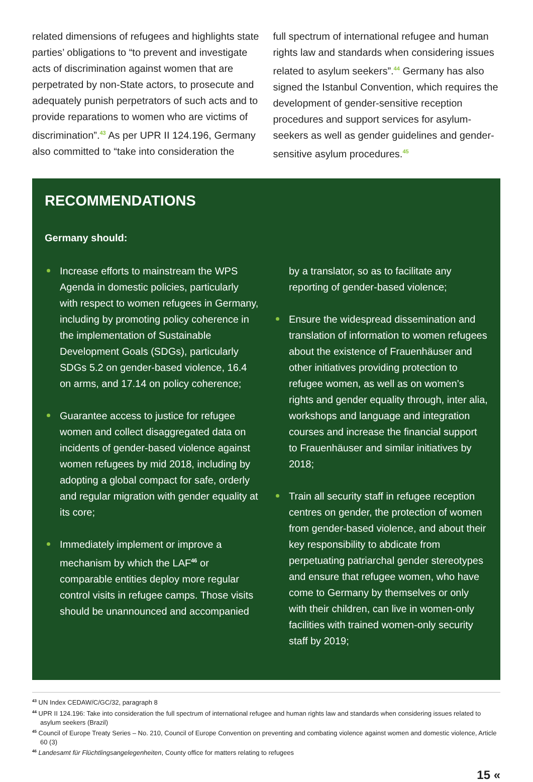related dimensions of refugees and highlights state parties’ obligations to “to prevent and investigate acts of discrimination against women that are perpetrated by non-State actors, to prosecute and adequately punish perpetrators of such acts and to provide reparations to women who are victims of discrimination”.<sup>43</sup> As per UPR II 124.196, Germany also committed to “take into consideration the
full spectrum of international refugee and human rights law and standards when considering issues related to asylum seekers”.<sup>44</sup> Germany has also signed the Istanbul Convention, which requires the development of gender-sensitive reception procedures and support services for asylum-seekers as well as gender guidelines and gender-sensitive asylum procedures.<sup>45</sup>
RECOMMENDATIONS
Germany should:
Increase efforts to mainstream the WPS Agenda in domestic policies, particularly with respect to women refugees in Germany, including by promoting policy coherence in the implementation of Sustainable Development Goals (SDGs), particularly SDGs 5.2 on gender-based violence, 16.4 on arms, and 17.14 on policy coherence;
Guarantee access to justice for refugee women and collect disaggregated data on incidents of gender-based violence against women refugees by mid 2018, including by adopting a global compact for safe, orderly and regular migration with gender equality at its core;
Immediately implement or improve a mechanism by which the LAF<sup>46</sup> or comparable entities deploy more regular control visits in refugee camps. Those visits should be unannounced and accompanied
by a translator, so as to facilitate any reporting of gender-based violence;
Ensure the widespread dissemination and translation of information to women refugees about the existence of Frauenhäuser and other initiatives providing protection to refugee women, as well as on women’s rights and gender equality through, inter alia, workshops and language and integration courses and increase the financial support to Frauenhäuser and similar initiatives by 2018;
Train all security staff in refugee reception centres on gender, the protection of women from gender-based violence, and about their key responsibility to abdicate from perpetuating patriarchal gender stereotypes and ensure that refugee women, who have come to Germany by themselves or only with their children, can live in women-only facilities with trained women-only security staff by 2019;
<sup>43</sup> UN Index CEDAW/C/GC/32, paragraph 8
<sup>44</sup> UPR II 124.196: Take into consideration the full spectrum of international refugee and human rights law and standards when considering issues related to asylum seekers (Brazil)
<sup>45</sup> Council of Europe Treaty Series – No. 210, Council of Europe Convention on preventing and combating violence against women and domestic violence, Article 60 (3)
<sup>46</sup> Landesamt für Flüchtlingsangelegenheiten, County office for matters relating to refugees
15 «